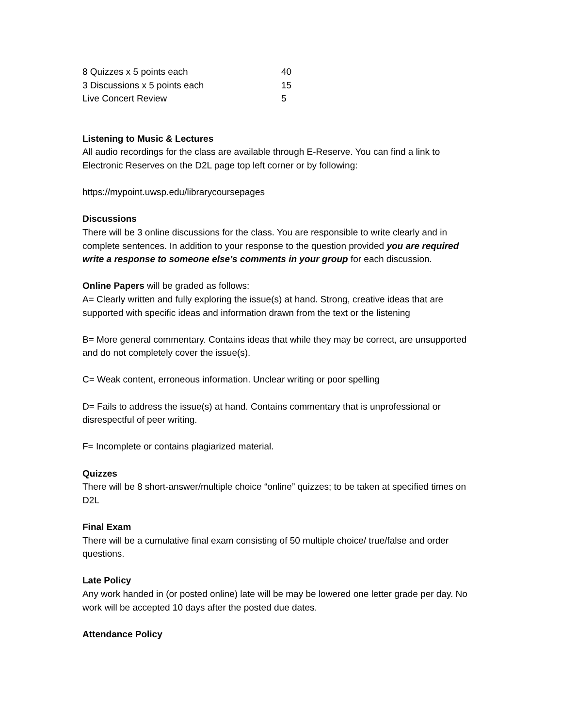| 8 Quizzes x 5 points each | 40 |
| 3 Discussions x 5 points each | 15 |
| Live Concert Review | 5 |
Listening to Music & Lectures
All audio recordings for the class are available through E-Reserve. You can find a link to Electronic Reserves on the D2L page top left corner or by following:
https://mypoint.uwsp.edu/librarycoursepages
Discussions
There will be 3 online discussions for the class. You are responsible to write clearly and in complete sentences. In addition to your response to the question provided you are required write a response to someone else’s comments in your group for each discussion.
Online Papers will be graded as follows:
A= Clearly written and fully exploring the issue(s) at hand. Strong, creative ideas that are supported with specific ideas and information drawn from the text or the listening
B= More general commentary. Contains ideas that while they may be correct, are unsupported and do not completely cover the issue(s).
C= Weak content, erroneous information. Unclear writing or poor spelling
D= Fails to address the issue(s) at hand. Contains commentary that is unprofessional or disrespectful of peer writing.
F= Incomplete or contains plagiarized material.
Quizzes
There will be 8 short-answer/multiple choice “online” quizzes; to be taken at specified times on D2L
Final Exam
There will be a cumulative final exam consisting of 50 multiple choice/ true/false and order questions.
Late Policy
Any work handed in (or posted online) late will be may be lowered one letter grade per day. No work will be accepted 10 days after the posted due dates.
Attendance Policy